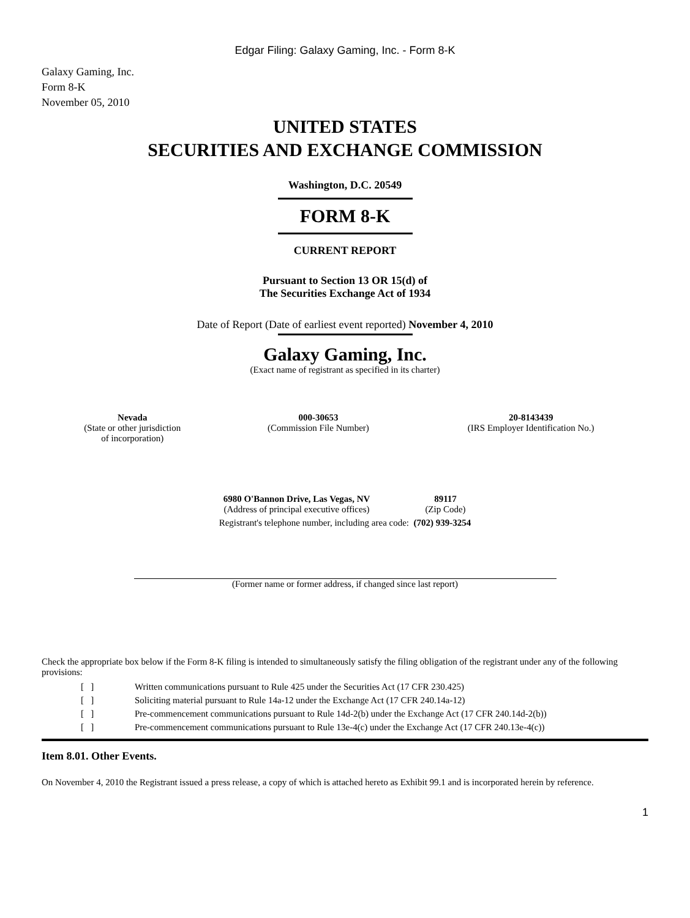Edgar Filing: Galaxy Gaming, Inc. - Form 8-K
Galaxy Gaming, Inc.
Form 8-K
November 05, 2010
UNITED STATES
SECURITIES AND EXCHANGE COMMISSION
Washington, D.C. 20549
FORM 8-K
CURRENT REPORT
Pursuant to Section 13 OR 15(d) of
The Securities Exchange Act of 1934
Date of Report (Date of earliest event reported) November 4, 2010
Galaxy Gaming, Inc.
(Exact name of registrant as specified in its charter)
| Nevada (State or other jurisdiction of incorporation) | 000-30653 (Commission File Number) | 20-8143439 (IRS Employer Identification No.) |
| 6980 O'Bannon Drive, Las Vegas, NV (Address of principal executive offices) | 89117 (Zip Code) |
Registrant's telephone number, including area code: (702) 939-3254
(Former name or former address, if changed since last report)
Check the appropriate box below if the Form 8-K filing is intended to simultaneously satisfy the filing obligation of the registrant under any of the following provisions:
| [ ] | Written communications pursuant to Rule 425 under the Securities Act (17 CFR 230.425) |
| [ ] | Soliciting material pursuant to Rule 14a-12 under the Exchange Act (17 CFR 240.14a-12) |
| [ ] | Pre-commencement communications pursuant to Rule 14d-2(b) under the Exchange Act (17 CFR 240.14d-2(b)) |
| [ ] | Pre-commencement communications pursuant to Rule 13e-4(c) under the Exchange Act (17 CFR 240.13e-4(c)) |
Item 8.01. Other Events.
On November 4, 2010 the Registrant issued a press release, a copy of which is attached hereto as Exhibit 99.1 and is incorporated herein by reference.
1